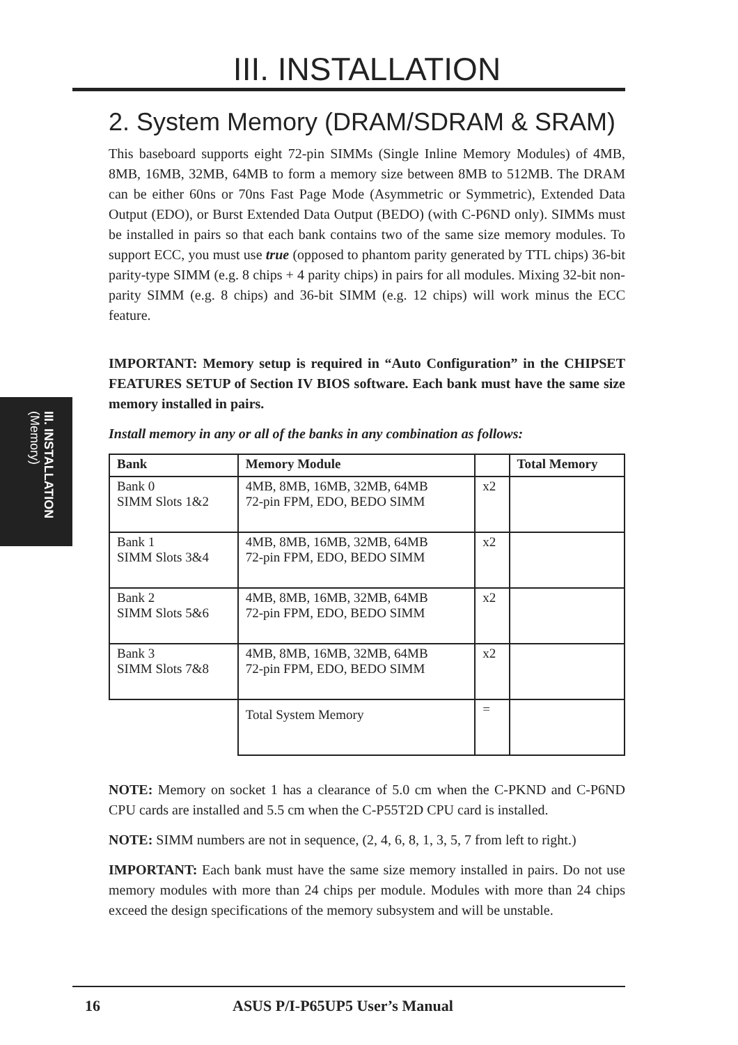III. INSTALLATION
(Memory)
III. INSTALLATION
2. System Memory (DRAM/SDRAM & SRAM)
This baseboard supports eight 72-pin SIMMs (Single Inline Memory Modules) of 4MB, 8MB, 16MB, 32MB, 64MB to form a memory size between 8MB to 512MB. The DRAM can be either 60ns or 70ns Fast Page Mode (Asymmetric or Symmetric), Extended Data Output (EDO), or Burst Extended Data Output (BEDO) (with C-P6ND only). SIMMs must be installed in pairs so that each bank contains two of the same size memory modules. To support ECC, you must use true (opposed to phantom parity generated by TTL chips) 36-bit parity-type SIMM (e.g. 8 chips + 4 parity chips) in pairs for all modules. Mixing 32-bit non-parity SIMM (e.g. 8 chips) and 36-bit SIMM (e.g. 12 chips) will work minus the ECC feature.
IMPORTANT: Memory setup is required in “Auto Configuration” in the CHIPSET FEATURES SETUP of Section IV BIOS software. Each bank must have the same size memory installed in pairs.
Install memory in any or all of the banks in any combination as follows:
| Bank | Memory Module | | Total Memory |
| --- | --- | --- | --- |
| Bank 0 SIMM Slots 1&2 | 4MB, 8MB, 16MB, 32MB, 64MB 72-pin FPM, EDO, BEDO SIMM | x2 | |
| Bank 1 SIMM Slots 3&4 | 4MB, 8MB, 16MB, 32MB, 64MB 72-pin FPM, EDO, BEDO SIMM | x2 | |
| Bank 2 SIMM Slots 5&6 | 4MB, 8MB, 16MB, 32MB, 64MB 72-pin FPM, EDO, BEDO SIMM | x2 | |
| Bank 3 SIMM Slots 7&8 | 4MB, 8MB, 16MB, 32MB, 64MB 72-pin FPM, EDO, BEDO SIMM | x2 | |
| | Total System Memory | = | |
NOTE: Memory on socket 1 has a clearance of 5.0 cm when the C-PKND and C-P6ND CPU cards are installed and 5.5 cm when the C-P55T2D CPU card is installed.
NOTE: SIMM numbers are not in sequence, (2, 4, 6, 8, 1, 3, 5, 7 from left to right.)
IMPORTANT: Each bank must have the same size memory installed in pairs. Do not use memory modules with more than 24 chips per module. Modules with more than 24 chips exceed the design specifications of the memory subsystem and will be unstable.
16 ASUS P/I-P65UP5 User’s Manual